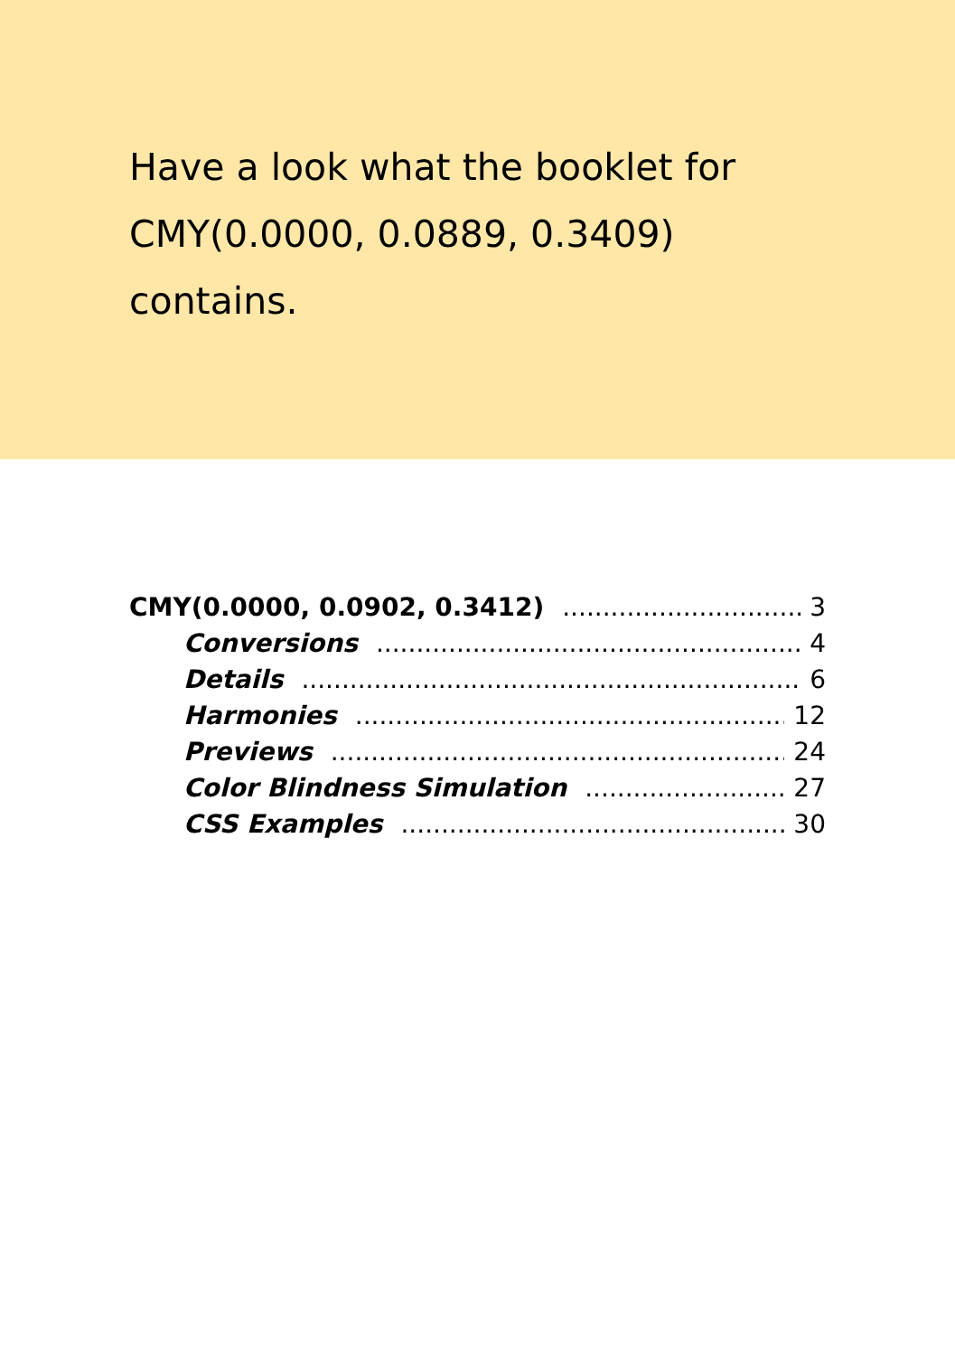Have a look what the booklet for
CMY(0.0000, 0.0889, 0.3409)
contains.
CMY(0.0000, 0.0902, 0.3412) 3
Conversions 4
Details 6
Harmonies 12
Previews 24
Color Blindness Simulation 27
CSS Examples 30